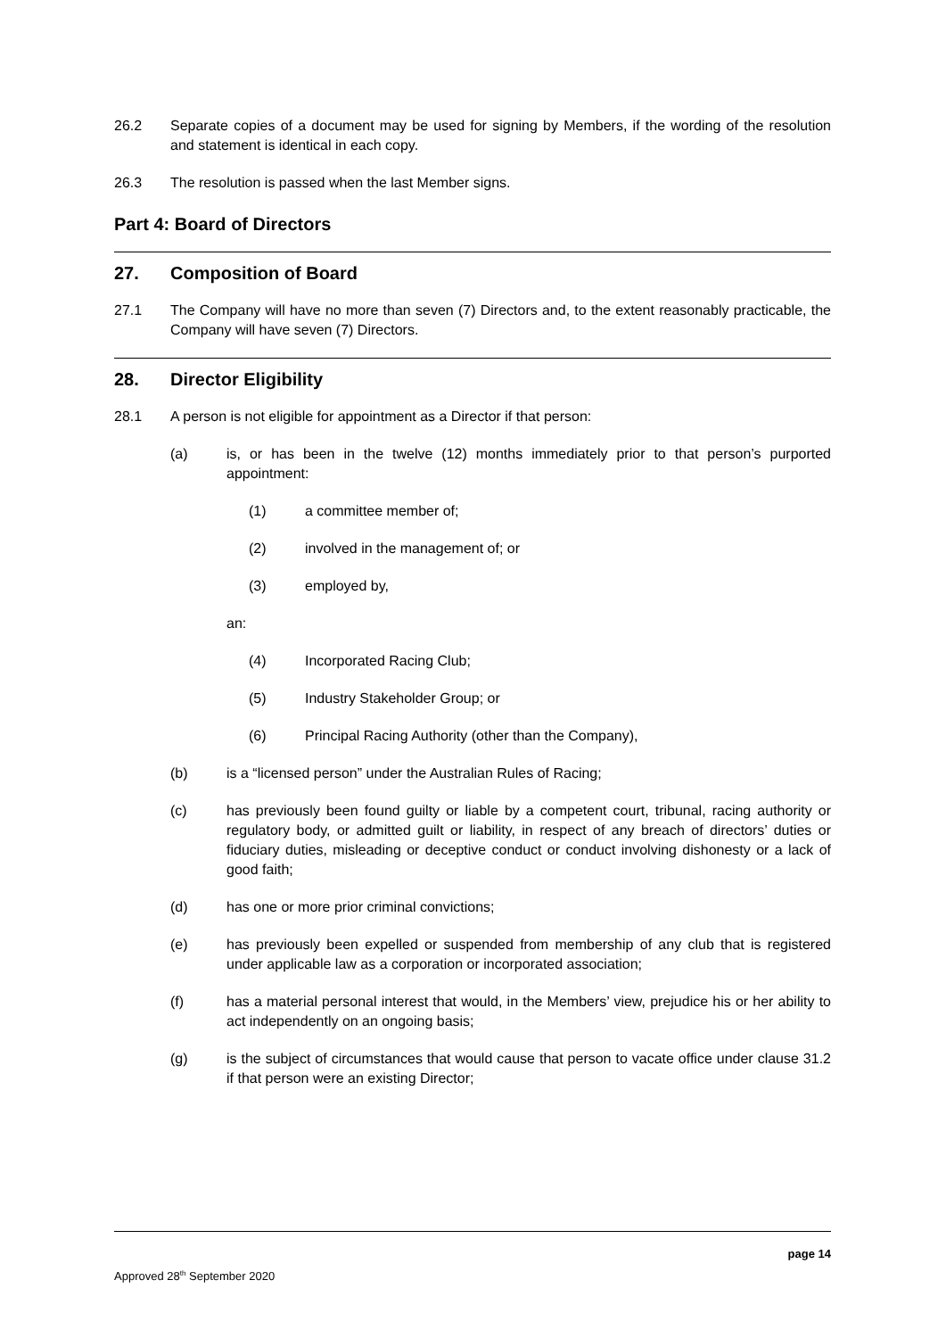26.2 Separate copies of a document may be used for signing by Members, if the wording of the resolution and statement is identical in each copy.
26.3 The resolution is passed when the last Member signs.
Part 4: Board of Directors
27. Composition of Board
27.1 The Company will have no more than seven (7) Directors and, to the extent reasonably practicable, the Company will have seven (7) Directors.
28. Director Eligibility
28.1 A person is not eligible for appointment as a Director if that person:
(a) is, or has been in the twelve (12) months immediately prior to that person’s purported appointment:
(1) a committee member of;
(2) involved in the management of; or
(3) employed by,
an:
(4) Incorporated Racing Club;
(5) Industry Stakeholder Group; or
(6) Principal Racing Authority (other than the Company),
(b) is a “licensed person” under the Australian Rules of Racing;
(c) has previously been found guilty or liable by a competent court, tribunal, racing authority or regulatory body, or admitted guilt or liability, in respect of any breach of directors’ duties or fiduciary duties, misleading or deceptive conduct or conduct involving dishonesty or a lack of good faith;
(d) has one or more prior criminal convictions;
(e) has previously been expelled or suspended from membership of any club that is registered under applicable law as a corporation or incorporated association;
(f) has a material personal interest that would, in the Members’ view, prejudice his or her ability to act independently on an ongoing basis;
(g) is the subject of circumstances that would cause that person to vacate office under clause 31.2 if that person were an existing Director;
page 14
Approved 28<sup>th</sup> September 2020